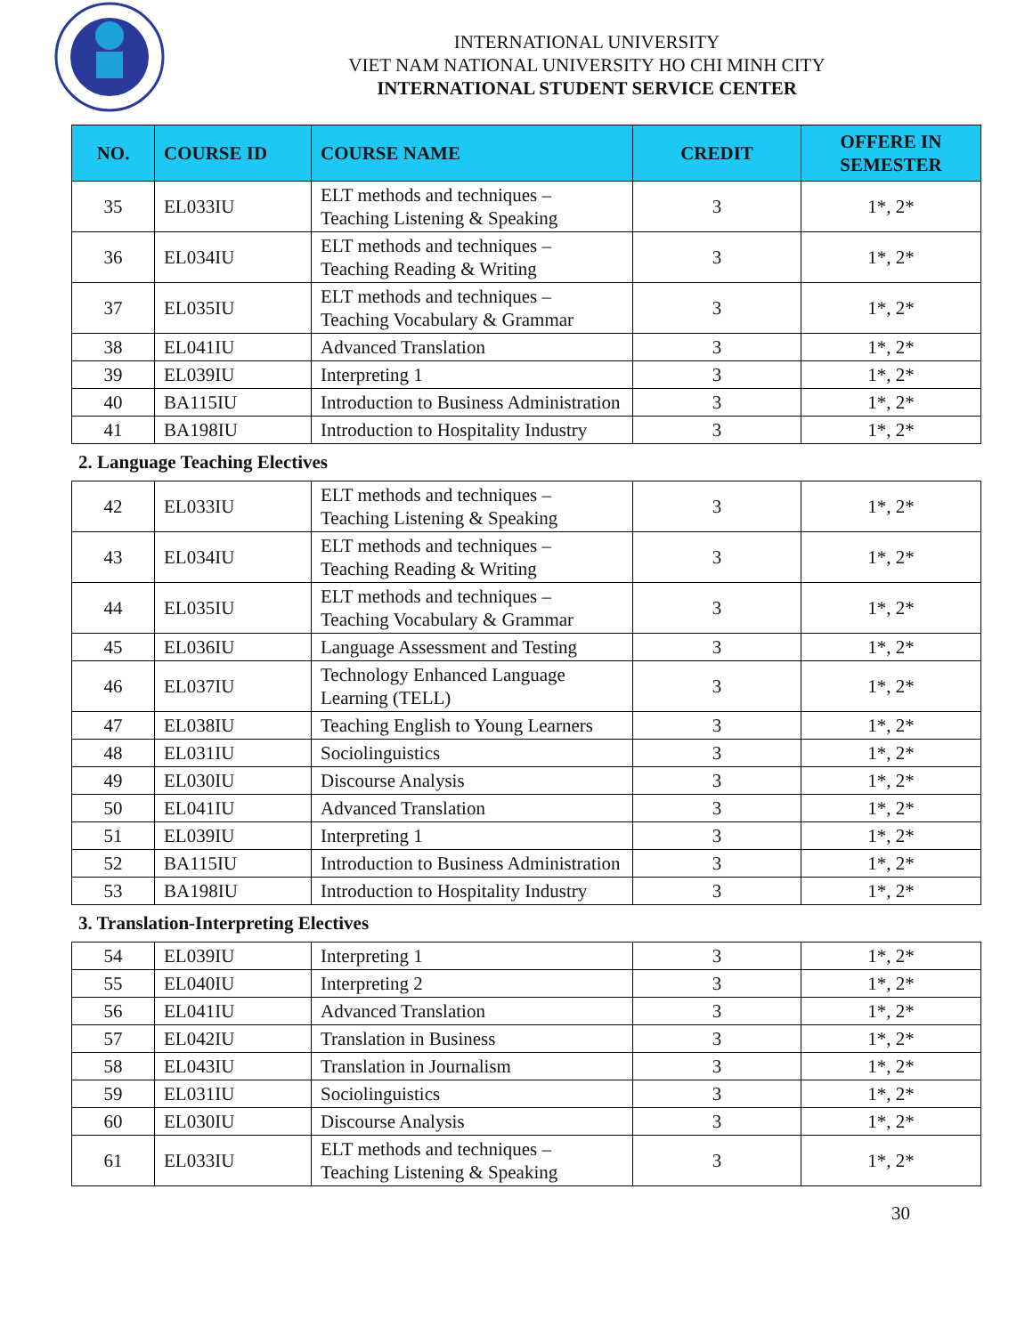INTERNATIONAL UNIVERSITY
VIET NAM NATIONAL UNIVERSITY HO CHI MINH CITY
INTERNATIONAL STUDENT SERVICE CENTER
| NO. | COURSE ID | COURSE NAME | CREDIT | OFFERE IN SEMESTER |
| --- | --- | --- | --- | --- |
| 35 | EL033IU | ELT methods and techniques – Teaching Listening & Speaking | 3 | 1*, 2* |
| 36 | EL034IU | ELT methods and techniques – Teaching Reading & Writing | 3 | 1*, 2* |
| 37 | EL035IU | ELT methods and techniques – Teaching Vocabulary & Grammar | 3 | 1*, 2* |
| 38 | EL041IU | Advanced Translation | 3 | 1*, 2* |
| 39 | EL039IU | Interpreting 1 | 3 | 1*, 2* |
| 40 | BA115IU | Introduction to Business Administration | 3 | 1*, 2* |
| 41 | BA198IU | Introduction to Hospitality Industry | 3 | 1*, 2* |
2. Language Teaching Electives
| 42 | EL033IU | ELT methods and techniques – Teaching Listening & Speaking | 3 | 1*, 2* |
| 43 | EL034IU | ELT methods and techniques – Teaching Reading & Writing | 3 | 1*, 2* |
| 44 | EL035IU | ELT methods and techniques – Teaching Vocabulary & Grammar | 3 | 1*, 2* |
| 45 | EL036IU | Language Assessment and Testing | 3 | 1*, 2* |
| 46 | EL037IU | Technology Enhanced Language Learning (TELL) | 3 | 1*, 2* |
| 47 | EL038IU | Teaching English to Young Learners | 3 | 1*, 2* |
| 48 | EL031IU | Sociolinguistics | 3 | 1*, 2* |
| 49 | EL030IU | Discourse Analysis | 3 | 1*, 2* |
| 50 | EL041IU | Advanced Translation | 3 | 1*, 2* |
| 51 | EL039IU | Interpreting 1 | 3 | 1*, 2* |
| 52 | BA115IU | Introduction to Business Administration | 3 | 1*, 2* |
| 53 | BA198IU | Introduction to Hospitality Industry | 3 | 1*, 2* |
3. Translation-Interpreting Electives
| 54 | EL039IU | Interpreting 1 | 3 | 1*, 2* |
| 55 | EL040IU | Interpreting 2 | 3 | 1*, 2* |
| 56 | EL041IU | Advanced Translation | 3 | 1*, 2* |
| 57 | EL042IU | Translation in Business | 3 | 1*, 2* |
| 58 | EL043IU | Translation in Journalism | 3 | 1*, 2* |
| 59 | EL031IU | Sociolinguistics | 3 | 1*, 2* |
| 60 | EL030IU | Discourse Analysis | 3 | 1*, 2* |
| 61 | EL033IU | ELT methods and techniques – Teaching Listening & Speaking | 3 | 1*, 2* |
30